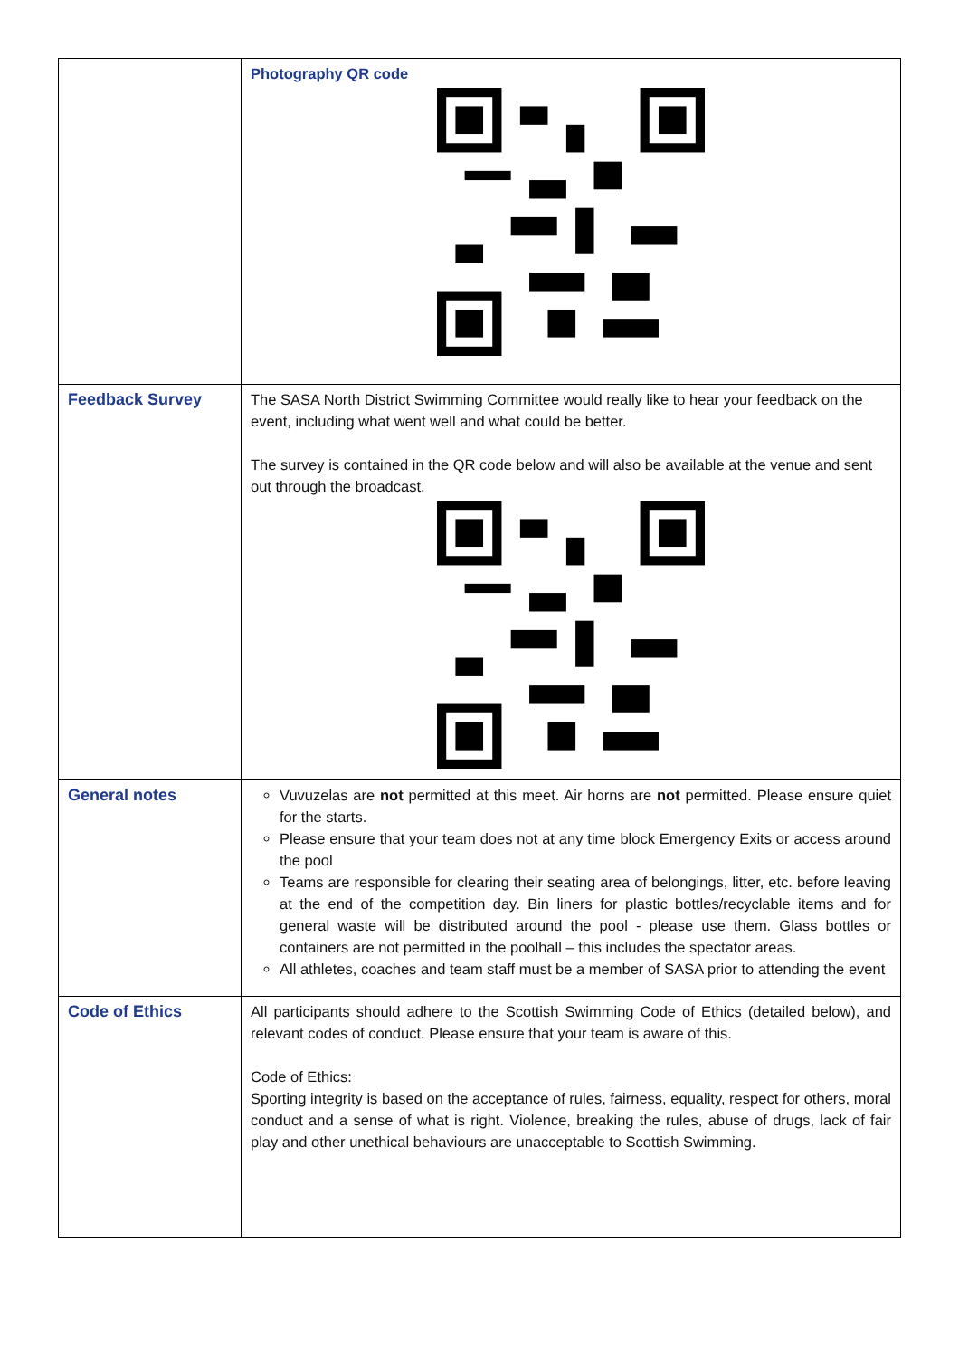| | Photography QR code |
| Feedback Survey | The SASA North District Swimming Committee would really like to hear your feedback on the event, including what went well and what could be better. The survey is contained in the QR code below and will also be available at the venue and sent out through the broadcast. |
| General notes | Vuvuzelas are not permitted at this meet. Air horns are not permitted. Please ensure quiet for the starts. Please ensure that your team does not at any time block Emergency Exits or access around the pool Teams are responsible for clearing their seating area of belongings, litter, etc. before leaving at the end of the competition day. Bin liners for plastic bottles/recyclable items and for general waste will be distributed around the pool - please use them. Glass bottles or containers are not permitted in the poolhall – this includes the spectator areas. All athletes, coaches and team staff must be a member of SASA prior to attending the event |
| Code of Ethics | All participants should adhere to the Scottish Swimming Code of Ethics (detailed below), and relevant codes of conduct. Please ensure that your team is aware of this. Code of Ethics: Sporting integrity is based on the acceptance of rules, fairness, equality, respect for others, moral conduct and a sense of what is right. Violence, breaking the rules, abuse of drugs, lack of fair play and other unethical behaviours are unacceptable to Scottish Swimming. |